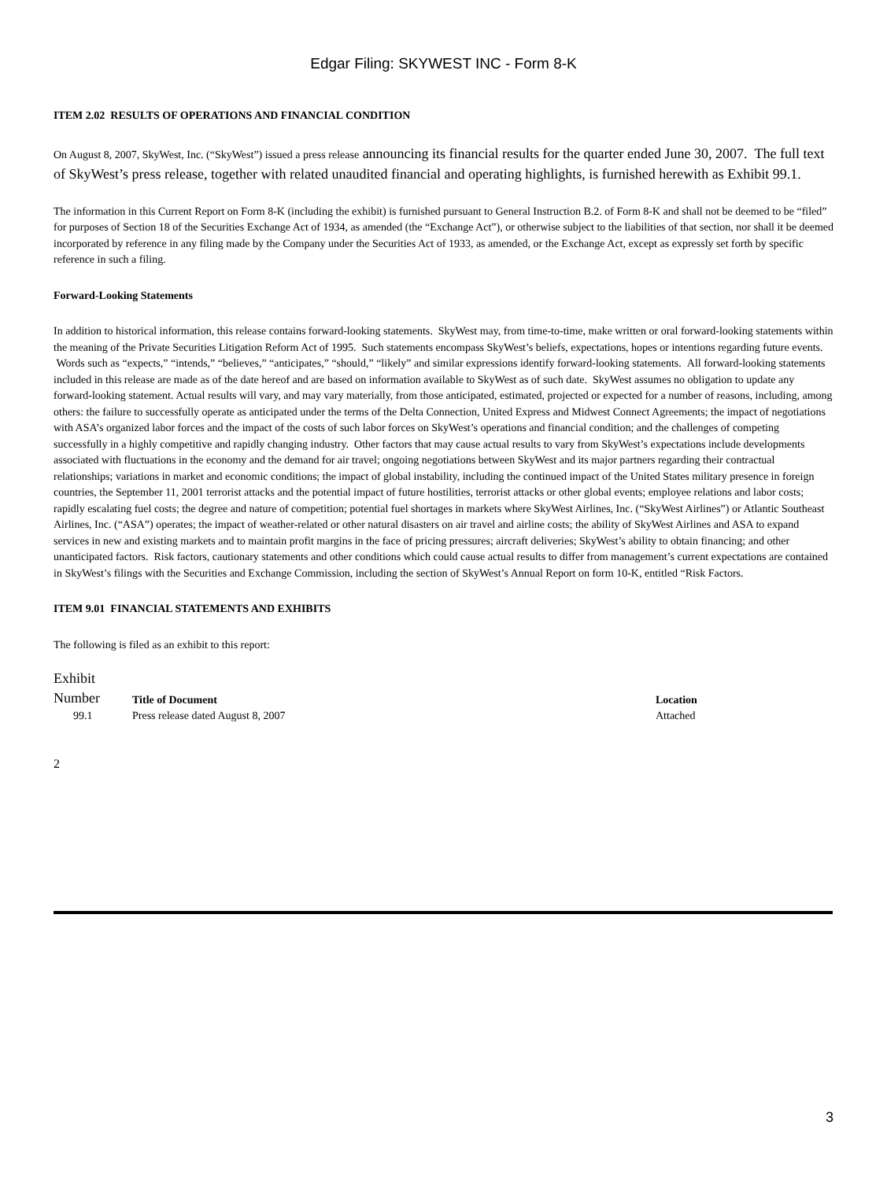Edgar Filing: SKYWEST INC - Form 8-K
ITEM 2.02 RESULTS OF OPERATIONS AND FINANCIAL CONDITION
On August 8, 2007, SkyWest, Inc. (“SkyWest”) issued a press release announcing its financial results for the quarter ended June 30, 2007. The full text of SkyWest’s press release, together with related unaudited financial and operating highlights, is furnished herewith as Exhibit 99.1.
The information in this Current Report on Form 8-K (including the exhibit) is furnished pursuant to General Instruction B.2. of Form 8-K and shall not be deemed to be “filed” for purposes of Section 18 of the Securities Exchange Act of 1934, as amended (the “Exchange Act”), or otherwise subject to the liabilities of that section, nor shall it be deemed incorporated by reference in any filing made by the Company under the Securities Act of 1933, as amended, or the Exchange Act, except as expressly set forth by specific reference in such a filing.
Forward-Looking Statements
In addition to historical information, this release contains forward-looking statements. SkyWest may, from time-to-time, make written or oral forward-looking statements within the meaning of the Private Securities Litigation Reform Act of 1995. Such statements encompass SkyWest’s beliefs, expectations, hopes or intentions regarding future events. Words such as “expects,” “intends,” “believes,” “anticipates,” “should,” “likely” and similar expressions identify forward-looking statements. All forward-looking statements included in this release are made as of the date hereof and are based on information available to SkyWest as of such date. SkyWest assumes no obligation to update any forward-looking statement. Actual results will vary, and may vary materially, from those anticipated, estimated, projected or expected for a number of reasons, including, among others: the failure to successfully operate as anticipated under the terms of the Delta Connection, United Express and Midwest Connect Agreements; the impact of negotiations with ASA’s organized labor forces and the impact of the costs of such labor forces on SkyWest’s operations and financial condition; and the challenges of competing successfully in a highly competitive and rapidly changing industry. Other factors that may cause actual results to vary from SkyWest’s expectations include developments associated with fluctuations in the economy and the demand for air travel; ongoing negotiations between SkyWest and its major partners regarding their contractual relationships; variations in market and economic conditions; the impact of global instability, including the continued impact of the United States military presence in foreign countries, the September 11, 2001 terrorist attacks and the potential impact of future hostilities, terrorist attacks or other global events; employee relations and labor costs; rapidly escalating fuel costs; the degree and nature of competition; potential fuel shortages in markets where SkyWest Airlines, Inc. (“SkyWest Airlines”) or Atlantic Southeast Airlines, Inc. (“ASA”) operates; the impact of weather-related or other natural disasters on air travel and airline costs; the ability of SkyWest Airlines and ASA to expand services in new and existing markets and to maintain profit margins in the face of pricing pressures; aircraft deliveries; SkyWest’s ability to obtain financing; and other unanticipated factors. Risk factors, cautionary statements and other conditions which could cause actual results to differ from management’s current expectations are contained in SkyWest’s filings with the Securities and Exchange Commission, including the section of SkyWest’s Annual Report on form 10-K, entitled “Risk Factors.
ITEM 9.01 FINANCIAL STATEMENTS AND EXHIBITS
The following is filed as an exhibit to this report:
| Exhibit Number | Title of Document | Location |
| --- | --- | --- |
| 99.1 | Press release dated August 8, 2007 | Attached |
2
3